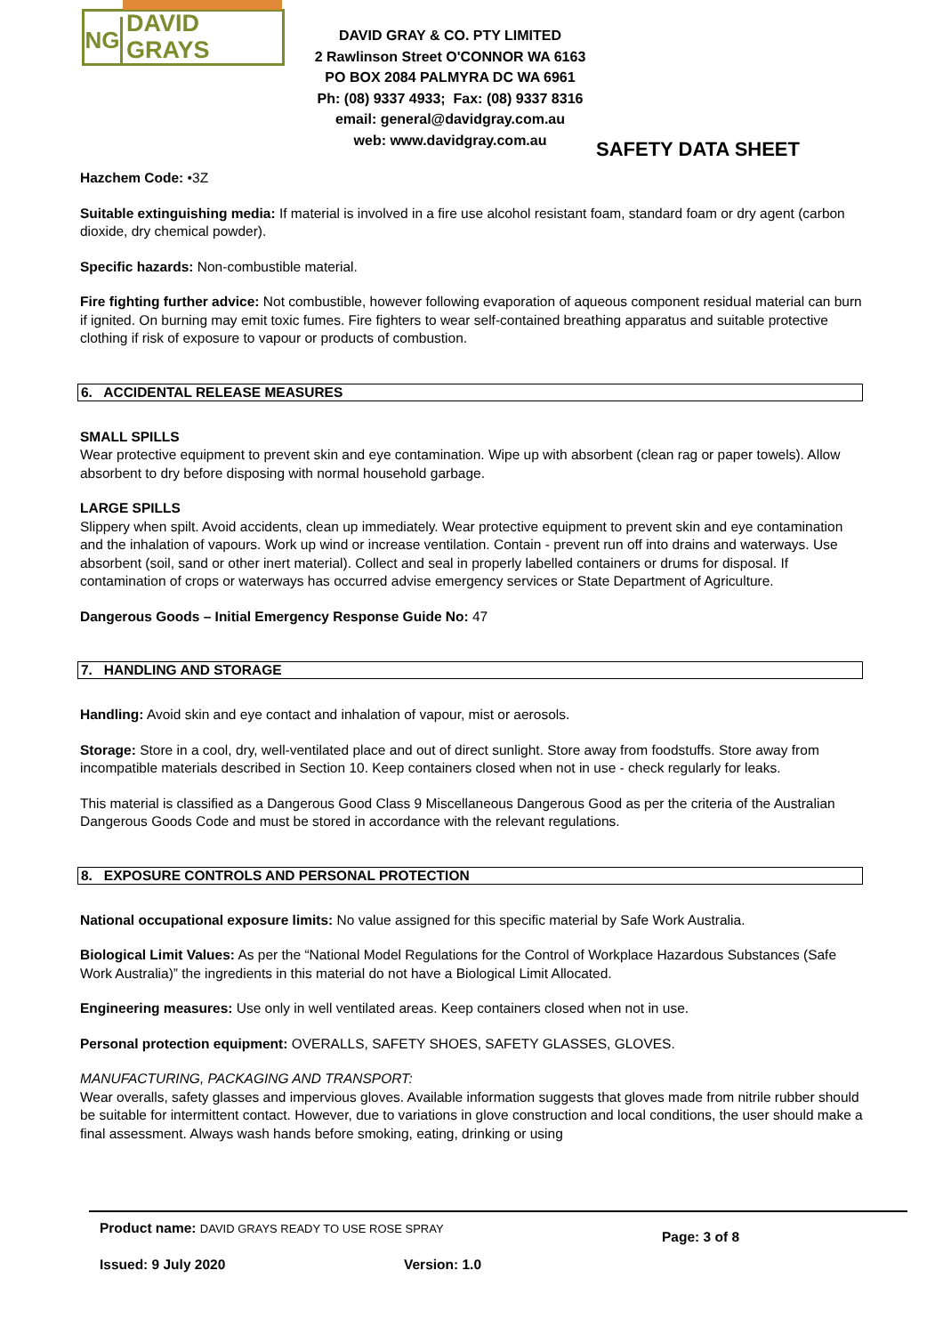NG
DAVID GRAYS
DAVID GRAY & CO. PTY LIMITED
2 Rawlinson Street O'CONNOR WA 6163
PO BOX 2084 PALMYRA DC WA 6961
Ph: (08) 9337 4933; Fax: (08) 9337 8316
email: general@davidgray.com.au
web: www.davidgray.com.au
SAFETY DATA SHEET
Hazchem Code: •3Z
Suitable extinguishing media: If material is involved in a fire use alcohol resistant foam, standard foam or dry agent (carbon dioxide, dry chemical powder).
Specific hazards: Non-combustible material.
Fire fighting further advice: Not combustible, however following evaporation of aqueous component residual material can burn if ignited. On burning may emit toxic fumes. Fire fighters to wear self-contained breathing apparatus and suitable protective clothing if risk of exposure to vapour or products of combustion.
6. ACCIDENTAL RELEASE MEASURES
SMALL SPILLS
Wear protective equipment to prevent skin and eye contamination. Wipe up with absorbent (clean rag or paper towels). Allow absorbent to dry before disposing with normal household garbage.
LARGE SPILLS
Slippery when spilt. Avoid accidents, clean up immediately. Wear protective equipment to prevent skin and eye contamination and the inhalation of vapours. Work up wind or increase ventilation. Contain - prevent run off into drains and waterways. Use absorbent (soil, sand or other inert material). Collect and seal in properly labelled containers or drums for disposal. If contamination of crops or waterways has occurred advise emergency services or State Department of Agriculture.
Dangerous Goods – Initial Emergency Response Guide No: 47
7. HANDLING AND STORAGE
Handling: Avoid skin and eye contact and inhalation of vapour, mist or aerosols.
Storage: Store in a cool, dry, well-ventilated place and out of direct sunlight. Store away from foodstuffs. Store away from incompatible materials described in Section 10. Keep containers closed when not in use - check regularly for leaks.
This material is classified as a Dangerous Good Class 9 Miscellaneous Dangerous Good as per the criteria of the Australian Dangerous Goods Code and must be stored in accordance with the relevant regulations.
8. EXPOSURE CONTROLS AND PERSONAL PROTECTION
National occupational exposure limits: No value assigned for this specific material by Safe Work Australia.
Biological Limit Values: As per the “National Model Regulations for the Control of Workplace Hazardous Substances (Safe Work Australia)” the ingredients in this material do not have a Biological Limit Allocated.
Engineering measures: Use only in well ventilated areas. Keep containers closed when not in use.
Personal protection equipment: OVERALLS, SAFETY SHOES, SAFETY GLASSES, GLOVES.
MANUFACTURING, PACKAGING AND TRANSPORT:
Wear overalls, safety glasses and impervious gloves. Available information suggests that gloves made from nitrile rubber should be suitable for intermittent contact. However, due to variations in glove construction and local conditions, the user should make a final assessment. Always wash hands before smoking, eating, drinking or using
Product name: DAVID GRAYS READY TO USE ROSE SPRAY Page: 3 of 8
Issued: 9 July 2020 Version: 1.0